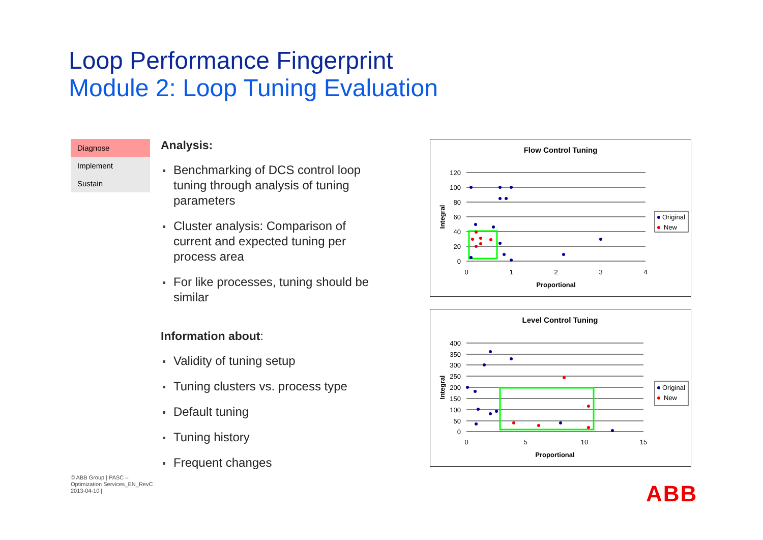Loop Performance Fingerprint
Module 2: Loop Tuning Evaluation
Diagnose
Implement
Sustain
Analysis:
Benchmarking of DCS control loop tuning through analysis of tuning parameters
Cluster analysis: Comparison of current and expected tuning per process area
For like processes, tuning should be similar
Information about:
Validity of tuning setup
Tuning clusters vs. process type
Default tuning
Tuning history
Frequent changes
Flow Control Tuning
120
100
80
60
40
20
0
0
1
2
3
4
Proportional
Integral
Original
New
Level Control Tuning
400
350
300
250
200
150
100
50
0
0
5
10
15
Proportional
Integral
Original
New
© ABB Group | PASC – Optimization Services_EN_RevC
2013-04-10 |
ABB